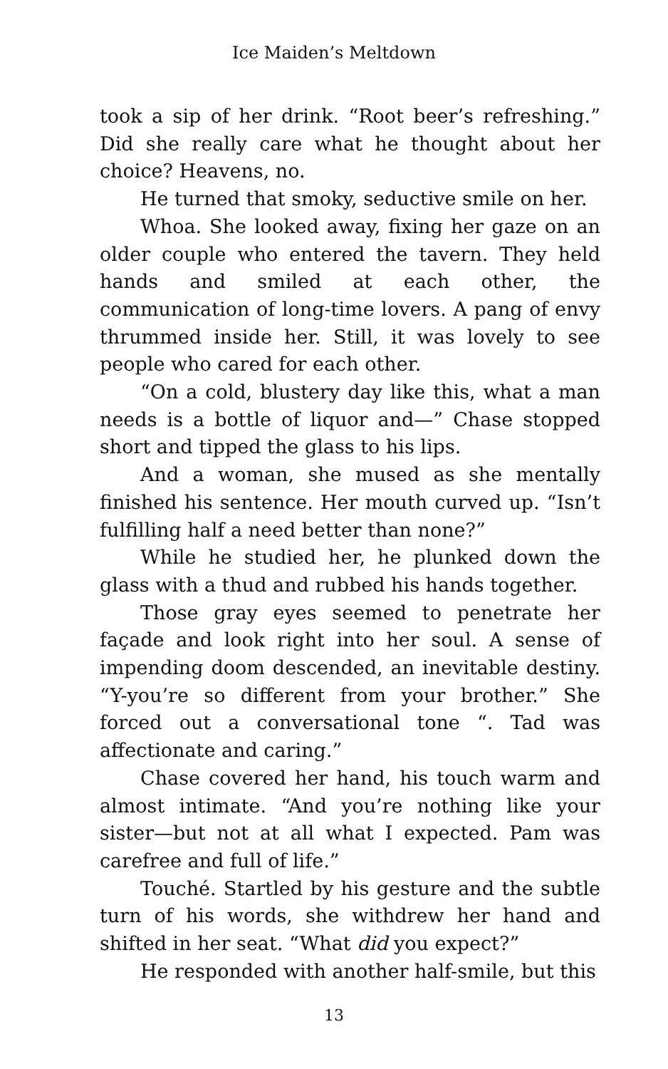Ice Maiden’s Meltdown
took a sip of her drink. “Root beer’s refreshing.” Did she really care what he thought about her choice? Heavens, no.
He turned that smoky, seductive smile on her.
Whoa. She looked away, fixing her gaze on an older couple who entered the tavern. They held hands and smiled at each other, the communication of long-time lovers. A pang of envy thrummed inside her. Still, it was lovely to see people who cared for each other.
“On a cold, blustery day like this, what a man needs is a bottle of liquor and—” Chase stopped short and tipped the glass to his lips.
And a woman, she mused as she mentally finished his sentence. Her mouth curved up. “Isn’t fulfilling half a need better than none?”
While he studied her, he plunked down the glass with a thud and rubbed his hands together.
Those gray eyes seemed to penetrate her façade and look right into her soul. A sense of impending doom descended, an inevitable destiny. “Y-you’re so different from your brother.” She forced out a conversational tone “. Tad was affectionate and caring.”
Chase covered her hand, his touch warm and almost intimate. “And you’re nothing like your sister—but not at all what I expected. Pam was carefree and full of life.”
Touché. Startled by his gesture and the subtle turn of his words, she withdrew her hand and shifted in her seat. “What did you expect?”
He responded with another half-smile, but this
13